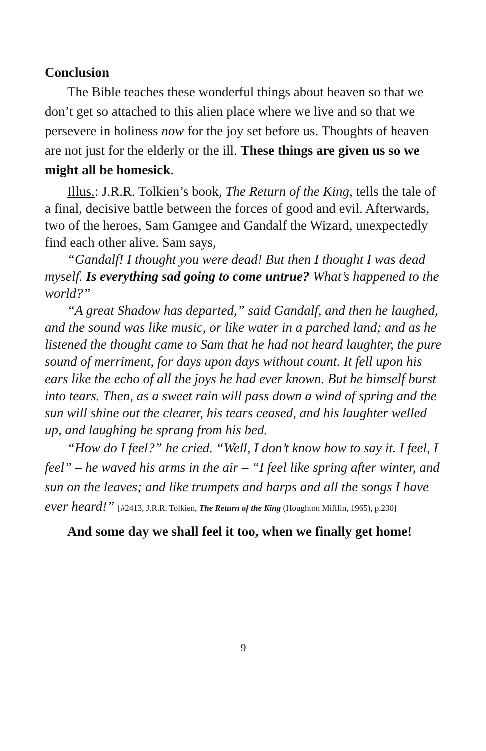Conclusion
The Bible teaches these wonderful things about heaven so that we don’t get so attached to this alien place where we live and so that we persevere in holiness now for the joy set before us. Thoughts of heaven are not just for the elderly or the ill. These things are given us so we might all be homesick.
Illus.: J.R.R. Tolkien’s book, The Return of the King, tells the tale of a final, decisive battle between the forces of good and evil. Afterwards, two of the heroes, Sam Gamgee and Gandalf the Wizard, unexpectedly find each other alive. Sam says,
“Gandalf! I thought you were dead! But then I thought I was dead myself. Is everything sad going to come untrue? What’s happened to the world?”
“A great Shadow has departed,” said Gandalf, and then he laughed, and the sound was like music, or like water in a parched land; and as he listened the thought came to Sam that he had not heard laughter, the pure sound of merriment, for days upon days without count. It fell upon his ears like the echo of all the joys he had ever known. But he himself burst into tears. Then, as a sweet rain will pass down a wind of spring and the sun will shine out the clearer, his tears ceased, and his laughter welled up, and laughing he sprang from his bed.
“How do I feel?” he cried. “Well, I don’t know how to say it. I feel, I feel” – he waved his arms in the air – “I feel like spring after winter, and sun on the leaves; and like trumpets and harps and all the songs I have ever heard!” [#2413, J.R.R. Tolkien, The Return of the King (Houghton Mifflin, 1965), p.230]
And some day we shall feel it too, when we finally get home!
9